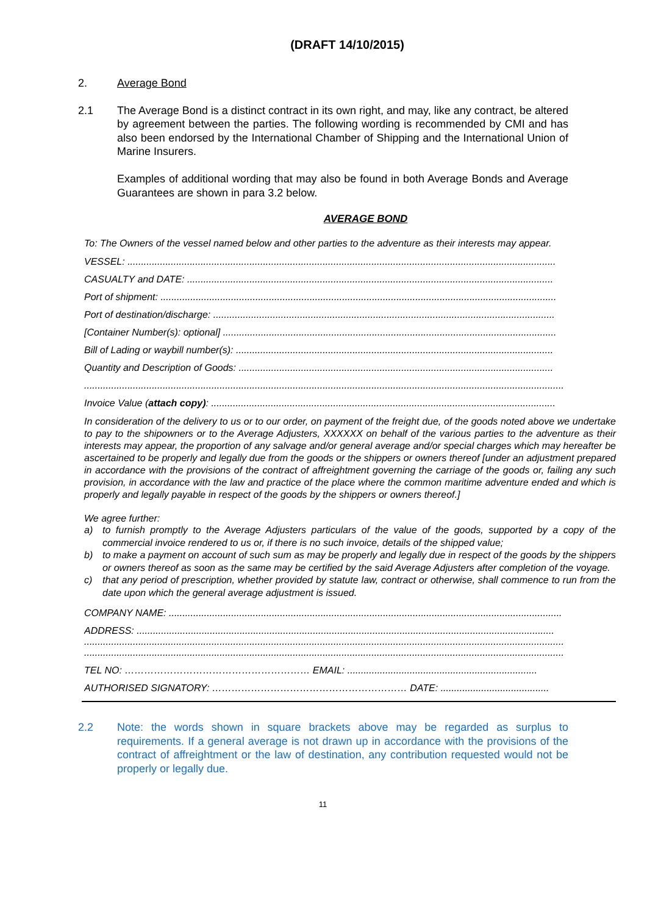(DRAFT 14/10/2015)
2. Average Bond
2.1 The Average Bond is a distinct contract in its own right, and may, like any contract, be altered by agreement between the parties. The following wording is recommended by CMI and has also been endorsed by the International Chamber of Shipping and the International Union of Marine Insurers.
Examples of additional wording that may also be found in both Average Bonds and Average Guarantees are shown in para 3.2 below.
AVERAGE BOND
To: The Owners of the vessel named below and other parties to the adventure as their interests may appear.
VESSEL: ..............................................................................................................................................................
CASUALTY and DATE: .......................................................................................................................................
Port of shipment: ..................................................................................................................................................
Port of destination/discharge: ..............................................................................................................................
[Container Number(s): optional] ...........................................................................................................................
Bill of Lading or waybill number(s): .....................................................................................................................
Quantity and Description of Goods: ....................................................................................................................
.................................................................................................................................................................................
Invoice Value (attach copy): ...............................................................................................................................
In consideration of the delivery to us or to our order, on payment of the freight due, of the goods noted above we undertake to pay to the shipowners or to the Average Adjusters, XXXXXX on behalf of the various parties to the adventure as their interests may appear, the proportion of any salvage and/or general average and/or special charges which may hereafter be ascertained to be properly and legally due from the goods or the shippers or owners thereof [under an adjustment prepared in accordance with the provisions of the contract of affreightment governing the carriage of the goods or, failing any such provision, in accordance with the law and practice of the place where the common maritime adventure ended and which is properly and legally payable in respect of the goods by the shippers or owners thereof.]
We agree further:
a) to furnish promptly to the Average Adjusters particulars of the value of the goods, supported by a copy of the commercial invoice rendered to us or, if there is no such invoice, details of the shipped value;
b) to make a payment on account of such sum as may be properly and legally due in respect of the goods by the shippers or owners thereof as soon as the same may be certified by the said Average Adjusters after completion of the voyage.
c) that any period of prescription, whether provided by statute law, contract or otherwise, shall commence to run from the date upon which the general average adjustment is issued.
COMPANY NAME: .................................................................................................................................................
ADDRESS: ..........................................................................................................................................................
.................................................................................................................................................................................
.................................................................................................................................................................................
TEL NO: ………………………………………………… EMAIL: ......................................................................
AUTHORISED SIGNATORY: …………………………………………………… DATE: ........................................
2.2 Note: the words shown in square brackets above may be regarded as surplus to requirements. If a general average is not drawn up in accordance with the provisions of the contract of affreightment or the law of destination, any contribution requested would not be properly or legally due.
11